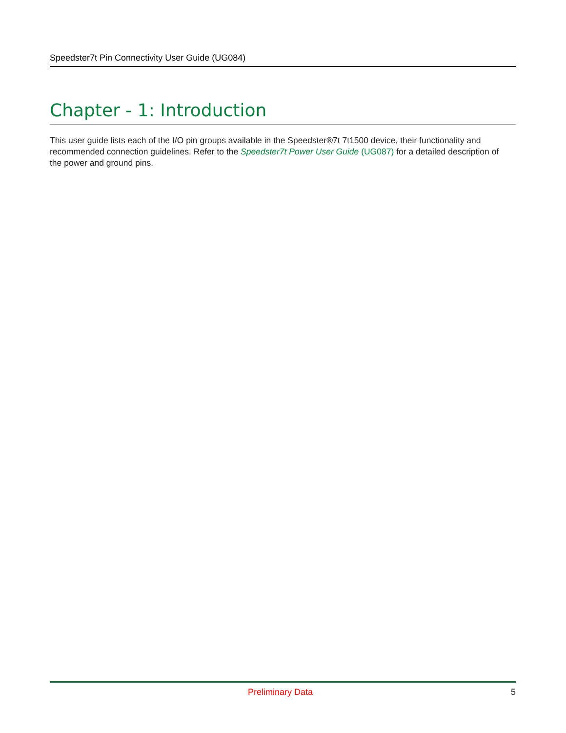Speedster7t Pin Connectivity User Guide (UG084)
Chapter - 1: Introduction
This user guide lists each of the I/O pin groups available in the Speedster®7t 7t1500 device, their functionality and recommended connection guidelines. Refer to the Speedster7t Power User Guide (UG087) for a detailed description of the power and ground pins.
Preliminary Data 5